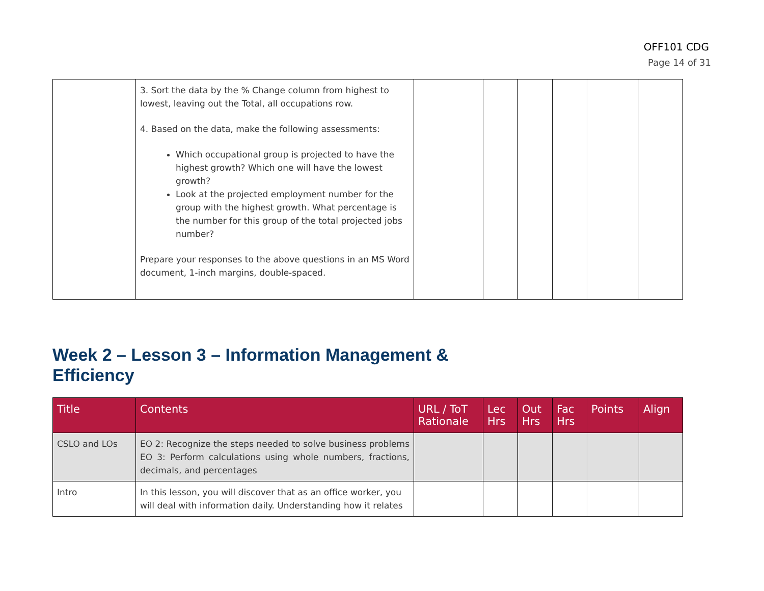OFF101 CDG
Page 14 of 31
| | 3. Sort the data by the % Change column from highest to lowest, leaving out the Total, all occupations row. 4. Based on the data, make the following assessments: Which occupational group is projected to have the highest growth? Which one will have the lowest growth? Look at the projected employment number for the group with the highest growth. What percentage is the number for this group of the total projected jobs number? Prepare your responses to the above questions in an MS Word document, 1-inch margins, double-spaced. | | | | | | |
Week 2 – Lesson 3 – Information Management &
Efficiency
| Title | Contents | URL / ToT Rationale | Lec Hrs | Out Hrs | Fac Hrs | Points | Align |
| --- | --- | --- | --- | --- | --- | --- | --- |
| CSLO and LOs | EO 2: Recognize the steps needed to solve business problems EO 3: Perform calculations using whole numbers, fractions, decimals, and percentages | | | | | | |
| Intro | In this lesson, you will discover that as an office worker, you will deal with information daily. Understanding how it relates | | | | | | |